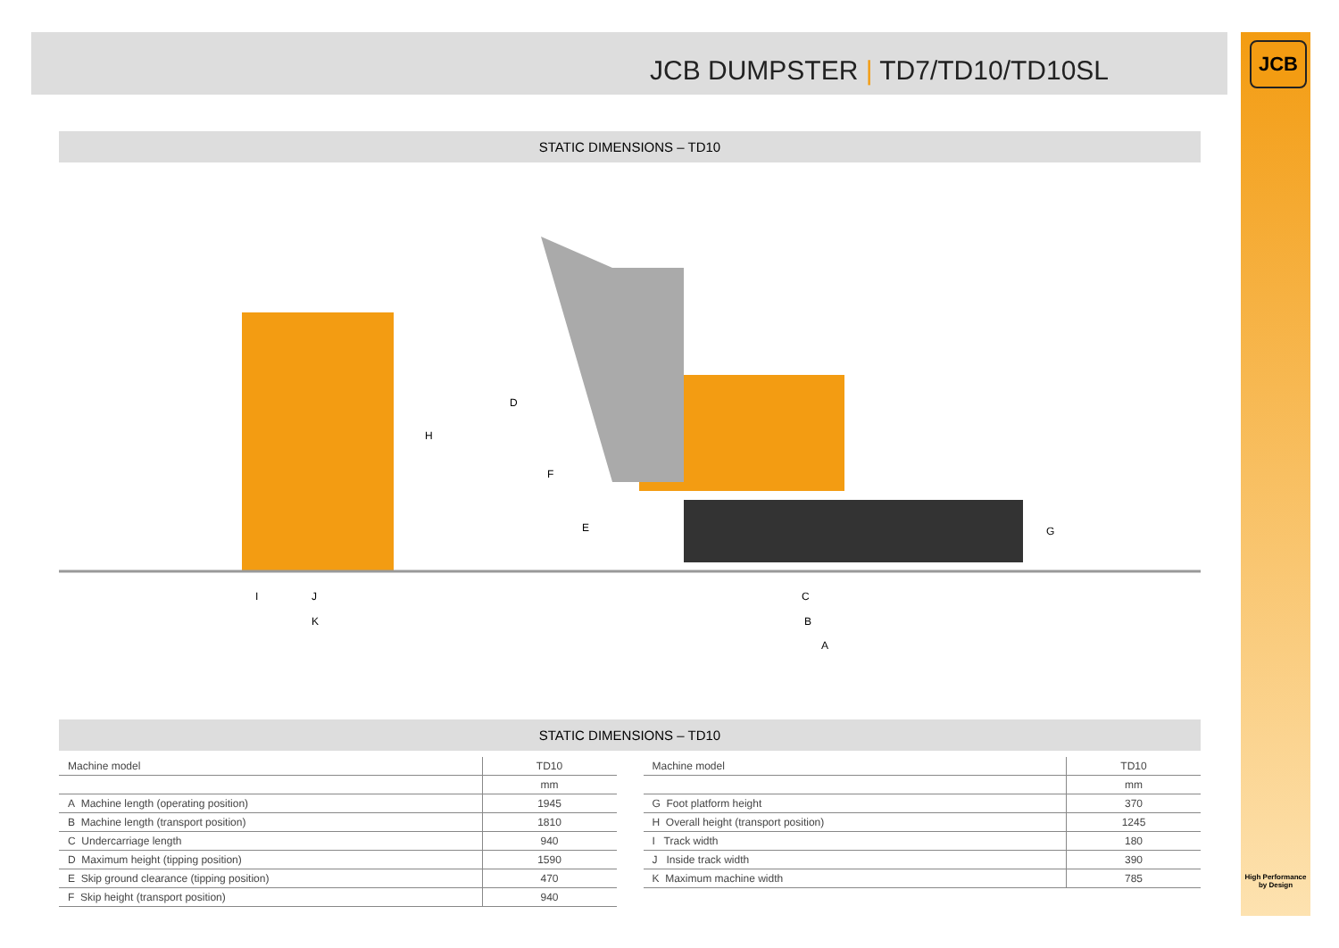JCB DUMPSTER | TD7/TD10/TD10SL
JCB
STATIC DIMENSIONS – TD10
H
D
F
E
G
I
J
K
C
B
A
STATIC DIMENSIONS – TD10
| Machine model | TD10 |
| --- | --- |
| | mm |
| A Machine length (operating position) | 1945 |
| B Machine length (transport position) | 1810 |
| C Undercarriage length | 940 |
| D Maximum height (tipping position) | 1590 |
| E Skip ground clearance (tipping position) | 470 |
| F Skip height (transport position) | 940 |
| Machine model | TD10 |
| --- | --- |
| | mm |
| G Foot platform height | 370 |
| H Overall height (transport position) | 1245 |
| I Track width | 180 |
| J Inside track width | 390 |
| K Maximum machine width | 785 |
High Performance
by Design